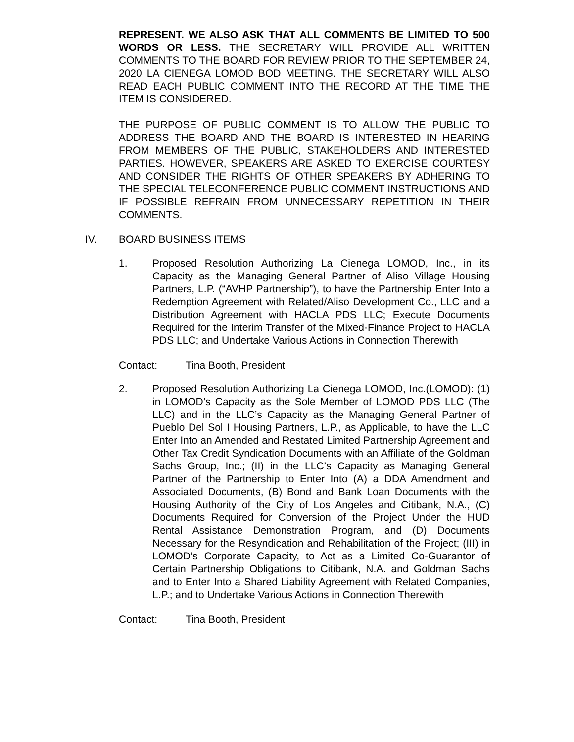REPRESENT. WE ALSO ASK THAT ALL COMMENTS BE LIMITED TO 500 WORDS OR LESS. THE SECRETARY WILL PROVIDE ALL WRITTEN COMMENTS TO THE BOARD FOR REVIEW PRIOR TO THE SEPTEMBER 24, 2020 LA CIENEGA LOMOD BOD MEETING. THE SECRETARY WILL ALSO READ EACH PUBLIC COMMENT INTO THE RECORD AT THE TIME THE ITEM IS CONSIDERED.
THE PURPOSE OF PUBLIC COMMENT IS TO ALLOW THE PUBLIC TO ADDRESS THE BOARD AND THE BOARD IS INTERESTED IN HEARING FROM MEMBERS OF THE PUBLIC, STAKEHOLDERS AND INTERESTED PARTIES. HOWEVER, SPEAKERS ARE ASKED TO EXERCISE COURTESY AND CONSIDER THE RIGHTS OF OTHER SPEAKERS BY ADHERING TO THE SPECIAL TELECONFERENCE PUBLIC COMMENT INSTRUCTIONS AND IF POSSIBLE REFRAIN FROM UNNECESSARY REPETITION IN THEIR COMMENTS.
IV. BOARD BUSINESS ITEMS
1. Proposed Resolution Authorizing La Cienega LOMOD, Inc., in its Capacity as the Managing General Partner of Aliso Village Housing Partners, L.P. (“AVHP Partnership”), to have the Partnership Enter Into a Redemption Agreement with Related/Aliso Development Co., LLC and a Distribution Agreement with HACLA PDS LLC; Execute Documents Required for the Interim Transfer of the Mixed-Finance Project to HACLA PDS LLC; and Undertake Various Actions in Connection Therewith
Contact: Tina Booth, President
2. Proposed Resolution Authorizing La Cienega LOMOD, Inc.(LOMOD): (1) in LOMOD’s Capacity as the Sole Member of LOMOD PDS LLC (The LLC) and in the LLC’s Capacity as the Managing General Partner of Pueblo Del Sol I Housing Partners, L.P., as Applicable, to have the LLC Enter Into an Amended and Restated Limited Partnership Agreement and Other Tax Credit Syndication Documents with an Affiliate of the Goldman Sachs Group, Inc.; (II) in the LLC’s Capacity as Managing General Partner of the Partnership to Enter Into (A) a DDA Amendment and Associated Documents, (B) Bond and Bank Loan Documents with the Housing Authority of the City of Los Angeles and Citibank, N.A., (C) Documents Required for Conversion of the Project Under the HUD Rental Assistance Demonstration Program, and (D) Documents Necessary for the Resyndication and Rehabilitation of the Project; (III) in LOMOD’s Corporate Capacity, to Act as a Limited Co-Guarantor of Certain Partnership Obligations to Citibank, N.A. and Goldman Sachs and to Enter Into a Shared Liability Agreement with Related Companies, L.P.; and to Undertake Various Actions in Connection Therewith
Contact: Tina Booth, President